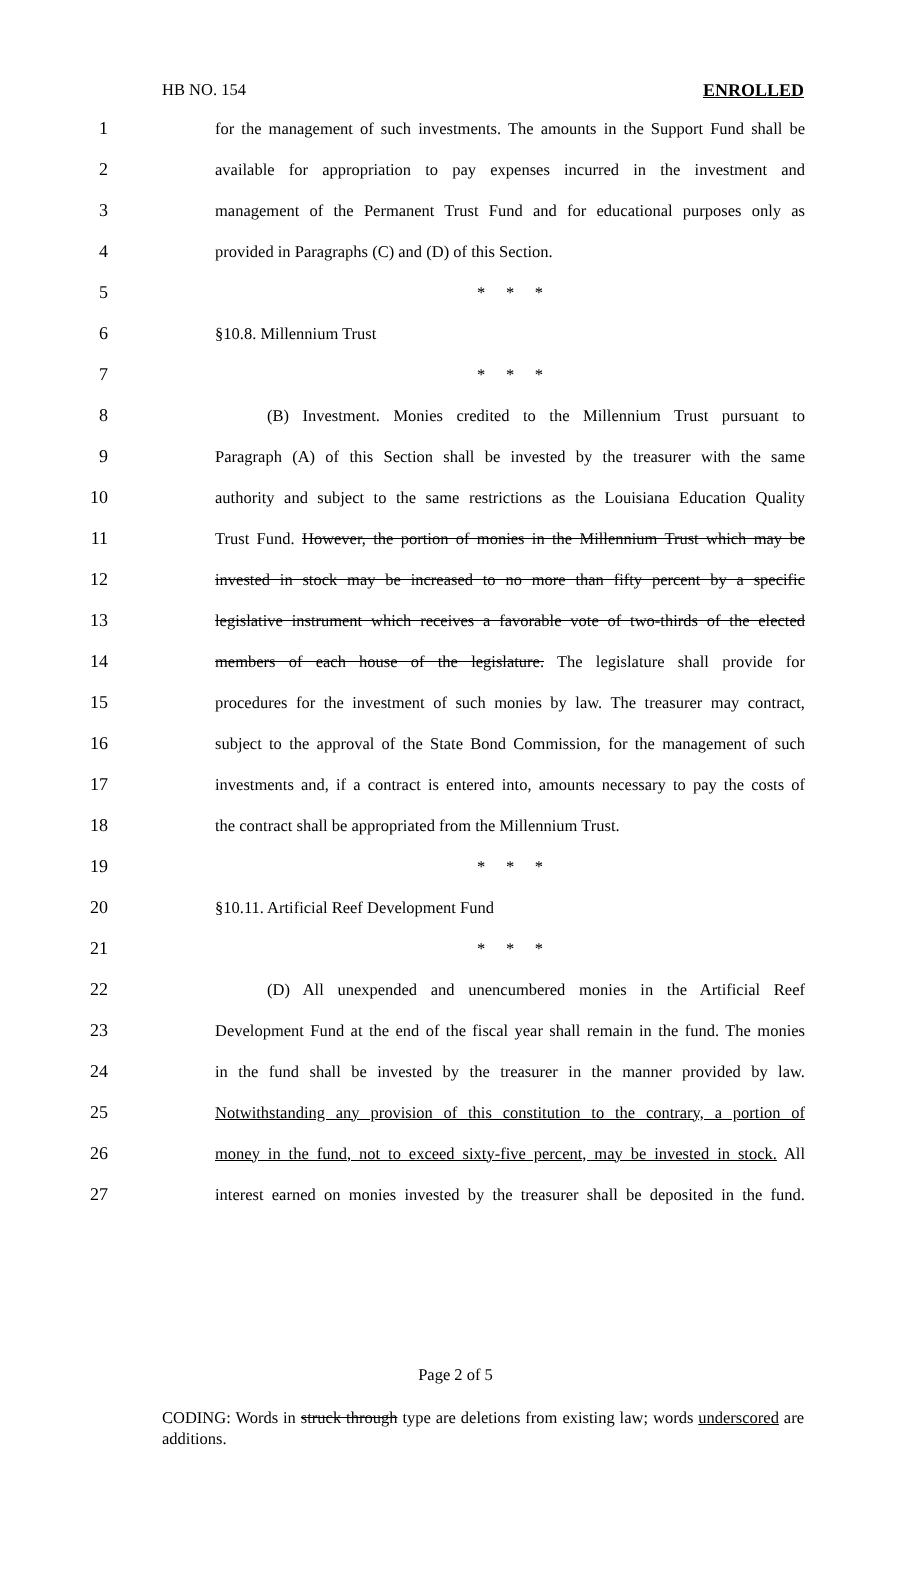HB NO. 154 ENROLLED
1 for the management of such investments. The amounts in the Support Fund shall be
2 available for appropriation to pay expenses incurred in the investment and
3 management of the Permanent Trust Fund and for educational purposes only as
4 provided in Paragraphs (C) and (D) of this Section.
5 * * *
6 §10.8. Millennium Trust
7 * * *
8 (B) Investment. Monies credited to the Millennium Trust pursuant to
9 Paragraph (A) of this Section shall be invested by the treasurer with the same
10 authority and subject to the same restrictions as the Louisiana Education Quality
11 Trust Fund. However, the portion of monies in the Millennium Trust which may be
12 invested in stock may be increased to no more than fifty percent by a specific
13 legislative instrument which receives a favorable vote of two-thirds of the elected
14 members of each house of the legislature. The legislature shall provide for
15 procedures for the investment of such monies by law. The treasurer may contract,
16 subject to the approval of the State Bond Commission, for the management of such
17 investments and, if a contract is entered into, amounts necessary to pay the costs of
18 the contract shall be appropriated from the Millennium Trust.
19 * * *
20 §10.11. Artificial Reef Development Fund
21 * * *
22 (D) All unexpended and unencumbered monies in the Artificial Reef
23 Development Fund at the end of the fiscal year shall remain in the fund. The monies
24 in the fund shall be invested by the treasurer in the manner provided by law.
25 Notwithstanding any provision of this constitution to the contrary, a portion of
26 money in the fund, not to exceed sixty-five percent, may be invested in stock. All
27 interest earned on monies invested by the treasurer shall be deposited in the fund.
Page 2 of 5
CODING: Words in struck through type are deletions from existing law; words underscored are additions.